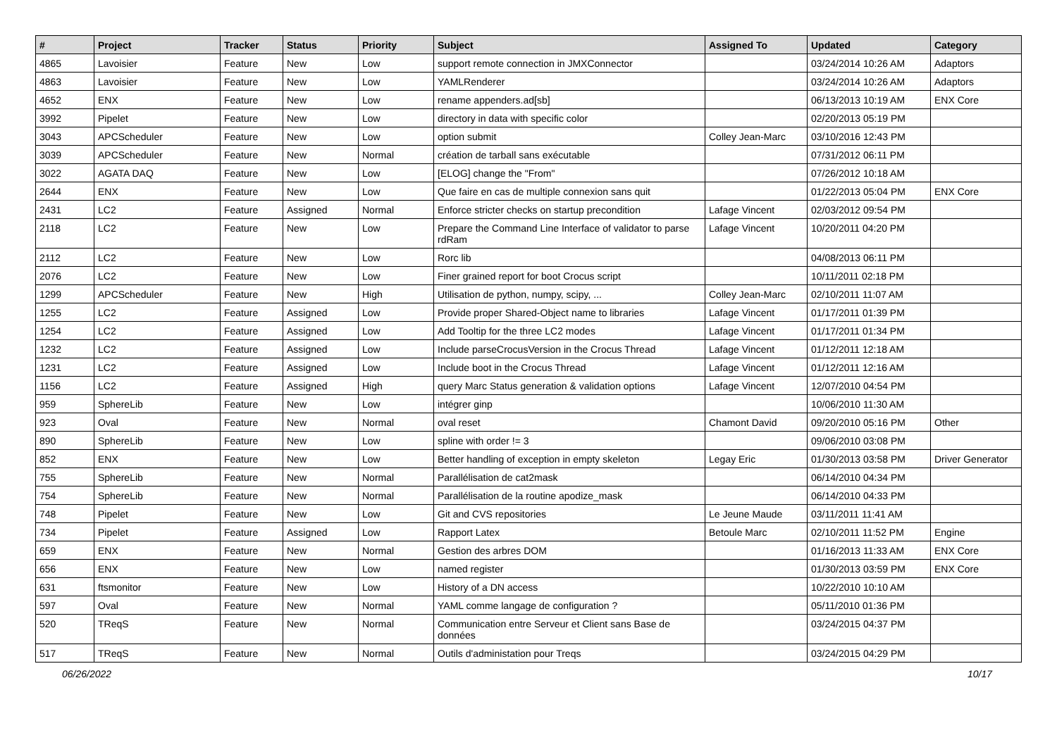| # | Project | Tracker | Status | Priority | Subject | Assigned To | Updated | Category |
| --- | --- | --- | --- | --- | --- | --- | --- | --- |
| 4865 | Lavoisier | Feature | New | Low | support remote connection in JMXConnector | | 03/24/2014 10:26 AM | Adaptors |
| 4863 | Lavoisier | Feature | New | Low | YAMLRenderer | | 03/24/2014 10:26 AM | Adaptors |
| 4652 | ENX | Feature | New | Low | rename appenders.ad[sb] | | 06/13/2013 10:19 AM | ENX Core |
| 3992 | Pipelet | Feature | New | Low | directory in data with specific color | | 02/20/2013 05:19 PM | |
| 3043 | APCScheduler | Feature | New | Low | option submit | Colley Jean-Marc | 03/10/2016 12:43 PM | |
| 3039 | APCScheduler | Feature | New | Normal | création de tarball sans exécutable | | 07/31/2012 06:11 PM | |
| 3022 | AGATA DAQ | Feature | New | Low | [ELOG] change the "From" | | 07/26/2012 10:18 AM | |
| 2644 | ENX | Feature | New | Low | Que faire en cas de multiple connexion sans quit | | 01/22/2013 05:04 PM | ENX Core |
| 2431 | LC2 | Feature | Assigned | Normal | Enforce stricter checks on startup precondition | Lafage Vincent | 02/03/2012 09:54 PM | |
| 2118 | LC2 | Feature | New | Low | Prepare the Command Line Interface of validator to parse rdRam | Lafage Vincent | 10/20/2011 04:20 PM | |
| 2112 | LC2 | Feature | New | Low | Rorc lib | | 04/08/2013 06:11 PM | |
| 2076 | LC2 | Feature | New | Low | Finer grained report for boot Crocus script | | 10/11/2011 02:18 PM | |
| 1299 | APCScheduler | Feature | New | High | Utilisation de python, numpy, scipy, ... | Colley Jean-Marc | 02/10/2011 11:07 AM | |
| 1255 | LC2 | Feature | Assigned | Low | Provide proper Shared-Object name to libraries | Lafage Vincent | 01/17/2011 01:39 PM | |
| 1254 | LC2 | Feature | Assigned | Low | Add Tooltip for the three LC2 modes | Lafage Vincent | 01/17/2011 01:34 PM | |
| 1232 | LC2 | Feature | Assigned | Low | Include parseCrocusVersion in the Crocus Thread | Lafage Vincent | 01/12/2011 12:18 AM | |
| 1231 | LC2 | Feature | Assigned | Low | Include boot in the Crocus Thread | Lafage Vincent | 01/12/2011 12:16 AM | |
| 1156 | LC2 | Feature | Assigned | High | query Marc Status generation & validation options | Lafage Vincent | 12/07/2010 04:54 PM | |
| 959 | SphereLib | Feature | New | Low | intégrer ginp | | 10/06/2010 11:30 AM | |
| 923 | Oval | Feature | New | Normal | oval reset | Chamont David | 09/20/2010 05:16 PM | Other |
| 890 | SphereLib | Feature | New | Low | spline with order != 3 | | 09/06/2010 03:08 PM | |
| 852 | ENX | Feature | New | Low | Better handling of exception in empty skeleton | Legay Eric | 01/30/2013 03:58 PM | Driver Generator |
| 755 | SphereLib | Feature | New | Normal | Parallélisation de cat2mask | | 06/14/2010 04:34 PM | |
| 754 | SphereLib | Feature | New | Normal | Parallélisation de la routine apodize_mask | | 06/14/2010 04:33 PM | |
| 748 | Pipelet | Feature | New | Low | Git and CVS repositories | Le Jeune Maude | 03/11/2011 11:41 AM | |
| 734 | Pipelet | Feature | Assigned | Low | Rapport Latex | Betoule Marc | 02/10/2011 11:52 PM | Engine |
| 659 | ENX | Feature | New | Normal | Gestion des arbres DOM | | 01/16/2013 11:33 AM | ENX Core |
| 656 | ENX | Feature | New | Low | named register | | 01/30/2013 03:59 PM | ENX Core |
| 631 | ftsmonitor | Feature | New | Low | History of a DN access | | 10/22/2010 10:10 AM | |
| 597 | Oval | Feature | New | Normal | YAML comme langage de configuration ? | | 05/11/2010 01:36 PM | |
| 520 | TReqS | Feature | New | Normal | Communication entre Serveur et Client sans Base de données | | 03/24/2015 04:37 PM | |
| 517 | TReqS | Feature | New | Normal | Outils d'administation pour Treqs | | 03/24/2015 04:29 PM | |
06/26/2022 10/17